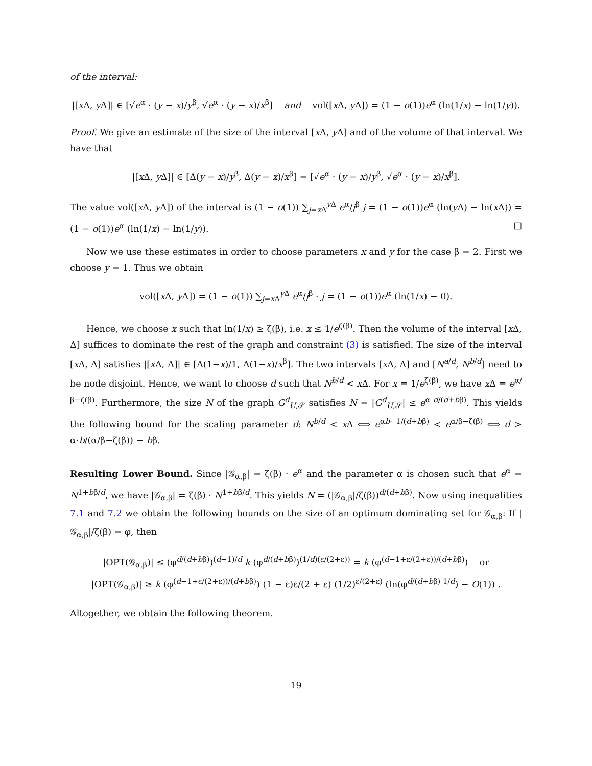of the interval:
|[x Δ, y Δ]| ∈ [√e<sup>α</sup> · (y − x)/y<sup>β</sup>, √e<sup>α</sup> · (y − x)/x<sup>β</sup>] and vol([x Δ, y Δ]) = (1 − o(1))e<sup>α</sup> (ln(1/x) − ln(1/y)).
Proof. We give an estimate of the size of the interval [x Δ, y Δ] and of the volume of that interval. We have that
|[x Δ, y Δ]| ∈ [Δ(y − x)/y<sup>β</sup>, Δ(y − x)/x<sup>β</sup>] = [√e<sup>α</sup> · (y − x)/y<sup>β</sup>, √e<sup>α</sup> · (y − x)/x<sup>β</sup>].
The value vol([x Δ, y Δ]) of the interval is (1 − o(1)) ∑<sub>j=x Δ</sub><sup>y Δ</sup> e<sup>α</sup>/j<sup>β</sup> j = (1 − o(1))e<sup>α</sup> (ln(y Δ) − ln(x Δ)) = (1 − o(1))e<sup>α</sup> (ln(1/x) − ln(1/y)). □
Now we use these estimates in order to choose parameters x and y for the case β = 2. First we choose y = 1. Thus we obtain
vol([x Δ, y Δ]) = (1 − o(1)) ∑<sub>j=x Δ</sub><sup>y Δ</sup> e<sup>α</sup>/j<sup>β</sup> · j = (1 − o(1))e<sup>α</sup> (ln(1/x) − 0).
Hence, we choose x such that ln(1/x) ≥ ζ(β), i.e. x ≤ 1/e<sup>ζ(β)</sup>. Then the volume of the interval [x Δ, Δ] suffices to dominate the rest of the graph and constraint (3) is satisfied. The size of the interval [x Δ, Δ] satisfies |[x Δ, Δ]| ∈ [Δ(1−x)/1, Δ(1−x)/x<sup>β</sup>]. The two intervals [x Δ, Δ] and [N<sup>a/d</sup>, N<sup>b/d</sup>] need to be node disjoint. Hence, we want to choose d such that N<sup>b/d</sup> < x Δ. For x = 1/e<sup>ζ(β)</sup>, we have x Δ = e<sup>α/β−ζ(β)</sup>. Furthermore, the size N of the graph G<sup>d</sup><sub>U,𝒮</sub> satisfies N = |G<sup>d</sup><sub>U,𝒮</sub>| ≤ e<sup>α d/(d+bβ)</sup>. This yields the following bound for the scaling parameter d: N<sup>b/d</sup> < x Δ ⟺ e<sup>αb· 1/(d+bβ)</sup> < e<sup>α/β−ζ(β)</sup> ⟺ d > α·b/(α/β−ζ(β)) − bβ.
Resulting Lower Bound. Since |𝒢<sub>α,β</sub>| = ζ(β) · e<sup>α</sup> and the parameter α is chosen such that e<sup>α</sup> = N<sup>1+bβ/d</sup>, we have |𝒢<sub>α,β</sub>| = ζ(β) · N<sup>1+bβ/d</sup>. This yields N = (|𝒢<sub>α,β</sub>|/ζ(β))<sup>d/(d+bβ)</sup>. Now using inequalities 7.1 and 7.2 we obtain the following bounds on the size of an optimum dominating set for 𝒢<sub>α,β</sub>: If |𝒢<sub>α,β</sub>|/ζ(β) = φ, then
|OPT(𝒢<sub>α,β</sub>)| ≤ (φ<sup>d/(d+bβ)</sup>)<sup>(d−1)/d</sup> k (φ<sup>d/(d+bβ)</sup>)<sup>(1/d)(ε/(2+ε))</sup> = k (φ<sup>(d−1+ε/(2+ε))/(d+bβ)</sup>) or
|OPT(𝒢<sub>α,β</sub>)| ≥ k (φ<sup>(d−1+ε/(2+ε))/(d+bβ)</sup>) (1 − ε)ε/(2 + ε) (1/2)<sup>ε/(2+ε)</sup> (ln(φ<sup>d/(d+bβ) 1/d</sup>) − O(1)) .
Altogether, we obtain the following theorem.
19